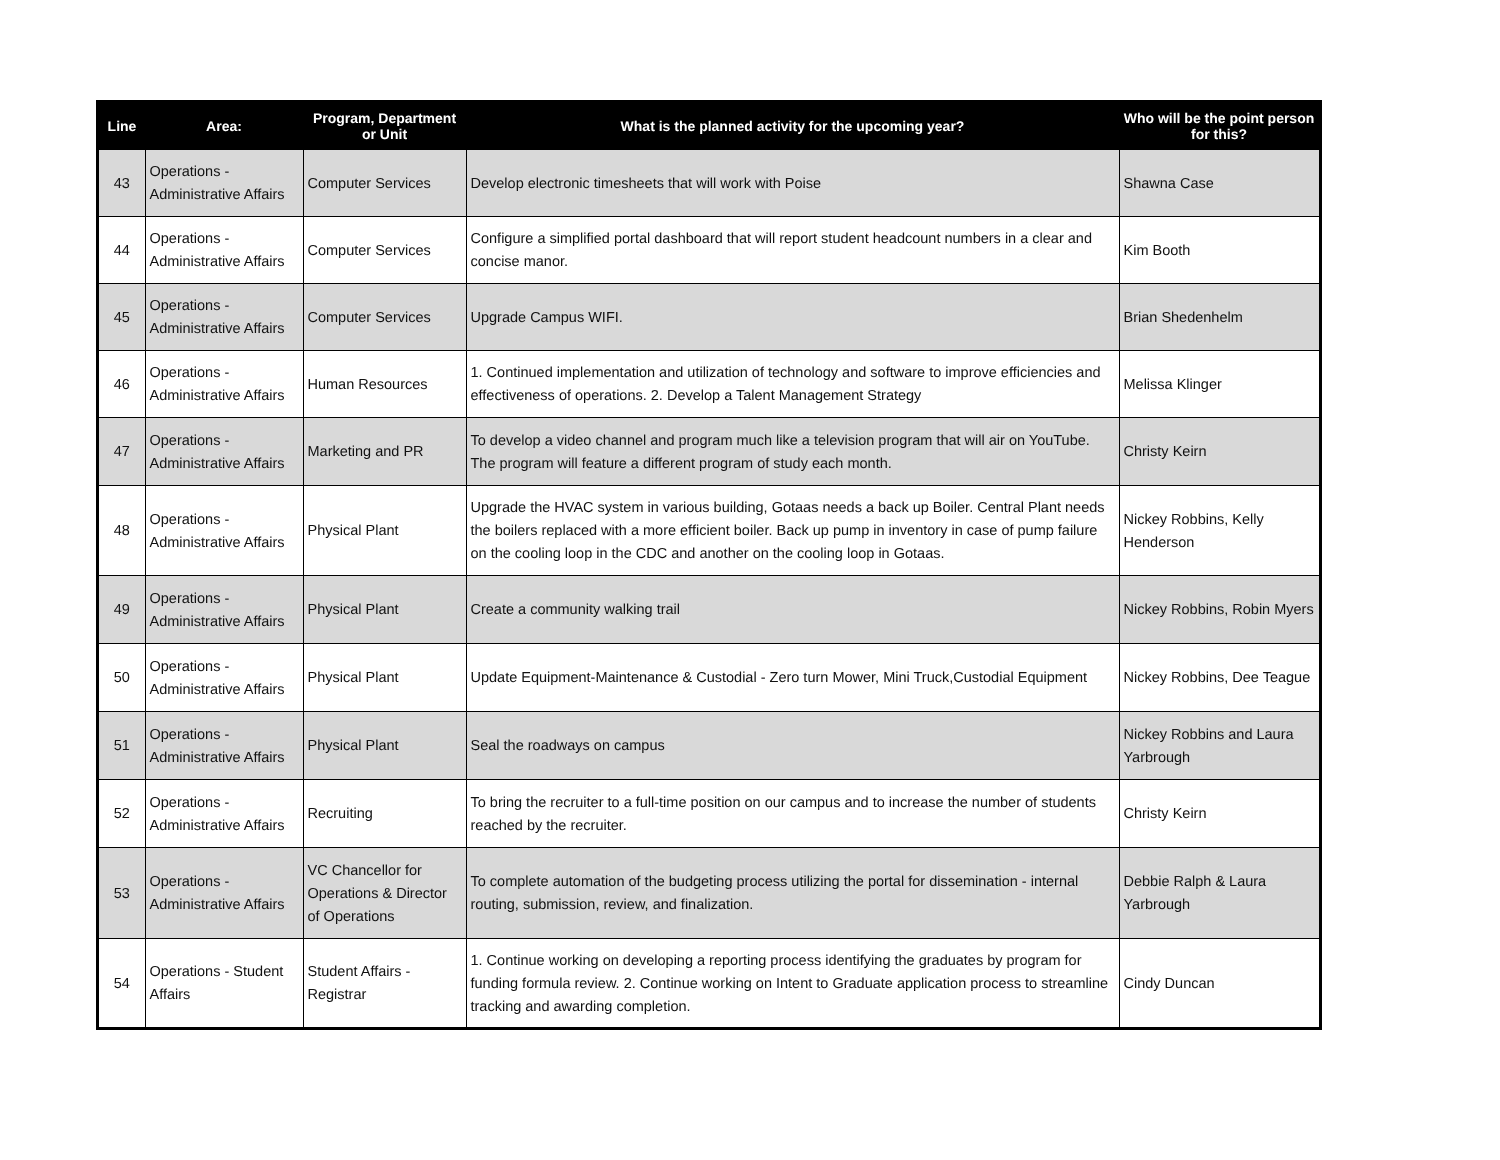| Line | Area: | Program, Department or Unit | What is the planned activity for the upcoming year? | Who will be the point person for this? |
| --- | --- | --- | --- | --- |
| 43 | Operations - Administrative Affairs | Computer Services | Develop electronic timesheets that will work with Poise | Shawna Case |
| 44 | Operations - Administrative Affairs | Computer Services | Configure a simplified portal dashboard that will report student headcount numbers in a clear and concise manor. | Kim Booth |
| 45 | Operations - Administrative Affairs | Computer Services | Upgrade Campus WIFI. | Brian Shedenhelm |
| 46 | Operations - Administrative Affairs | Human Resources | 1. Continued implementation and utilization of technology and software to improve efficiencies and effectiveness of operations. 2. Develop a Talent Management Strategy | Melissa Klinger |
| 47 | Operations - Administrative Affairs | Marketing and PR | To develop a video channel and program much like a television program that will air on YouTube. The program will feature a different program of study each month. | Christy Keirn |
| 48 | Operations - Administrative Affairs | Physical Plant | Upgrade the HVAC system in various building, Gotaas needs a back up Boiler. Central Plant needs the boilers replaced with a more efficient boiler. Back up pump in inventory in case of pump failure on the cooling loop in the CDC and another on the cooling loop in Gotaas. | Nickey Robbins, Kelly Henderson |
| 49 | Operations - Administrative Affairs | Physical Plant | Create a community walking trail | Nickey Robbins, Robin Myers |
| 50 | Operations - Administrative Affairs | Physical Plant | Update Equipment-Maintenance & Custodial - Zero turn Mower, Mini Truck,Custodial Equipment | Nickey Robbins, Dee Teague |
| 51 | Operations - Administrative Affairs | Physical Plant | Seal the roadways on campus | Nickey Robbins and Laura Yarbrough |
| 52 | Operations - Administrative Affairs | Recruiting | To bring the recruiter to a full-time position on our campus and to increase the number of students reached by the recruiter. | Christy Keirn |
| 53 | Operations - Administrative Affairs | VC Chancellor for Operations & Director of Operations | To complete automation of the budgeting process utilizing the portal for dissemination - internal routing, submission, review, and finalization. | Debbie Ralph & Laura Yarbrough |
| 54 | Operations - Student Affairs | Student Affairs - Registrar | 1. Continue working on developing a reporting process identifying the graduates by program for funding formula review. 2. Continue working on Intent to Graduate application process to streamline tracking and awarding completion. | Cindy Duncan |